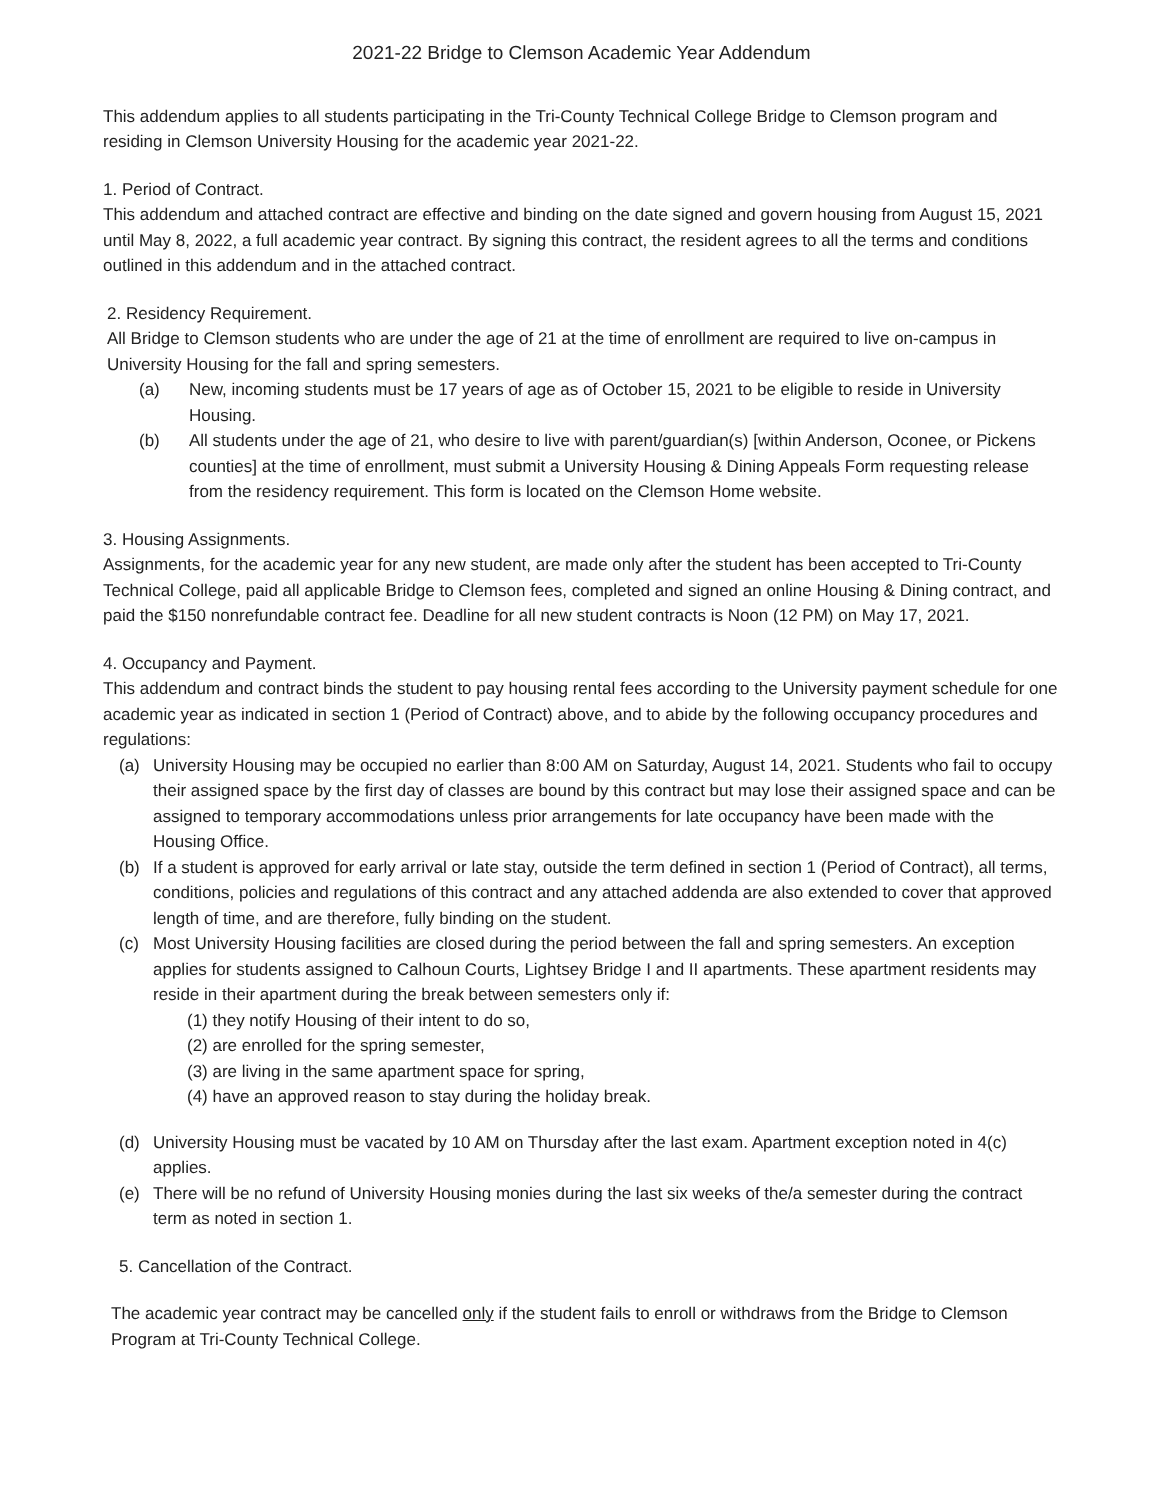2021-22 Bridge to Clemson Academic Year Addendum
This addendum applies to all students participating in the Tri-County Technical College Bridge to Clemson program and residing in Clemson University Housing for the academic year 2021-22.
1. Period of Contract.
This addendum and attached contract are effective and binding on the date signed and govern housing from August 15, 2021 until May 8, 2022, a full academic year contract. By signing this contract, the resident agrees to all the terms and conditions outlined in this addendum and in the attached contract.
2. Residency Requirement.
All Bridge to Clemson students who are under the age of 21 at the time of enrollment are required to live on-campus in University Housing for the fall and spring semesters.
(a) New, incoming students must be 17 years of age as of October 15, 2021 to be eligible to reside in University Housing.
(b) All students under the age of 21, who desire to live with parent/guardian(s) [within Anderson, Oconee, or Pickens counties] at the time of enrollment, must submit a University Housing & Dining Appeals Form requesting release from the residency requirement. This form is located on the Clemson Home website.
3. Housing Assignments.
Assignments, for the academic year for any new student, are made only after the student has been accepted to Tri-County Technical College, paid all applicable Bridge to Clemson fees, completed and signed an online Housing & Dining contract, and paid the $150 nonrefundable contract fee. Deadline for all new student contracts is Noon (12 PM) on May 17, 2021.
4. Occupancy and Payment.
This addendum and contract binds the student to pay housing rental fees according to the University payment schedule for one academic year as indicated in section 1 (Period of Contract) above, and to abide by the following occupancy procedures and regulations:
(a) University Housing may be occupied no earlier than 8:00 AM on Saturday, August 14, 2021. Students who fail to occupy their assigned space by the first day of classes are bound by this contract but may lose their assigned space and can be assigned to temporary accommodations unless prior arrangements for late occupancy have been made with the Housing Office.
(b) If a student is approved for early arrival or late stay, outside the term defined in section 1 (Period of Contract), all terms, conditions, policies and regulations of this contract and any attached addenda are also extended to cover that approved length of time, and are therefore, fully binding on the student.
(c) Most University Housing facilities are closed during the period between the fall and spring semesters. An exception applies for students assigned to Calhoun Courts, Lightsey Bridge I and II apartments. These apartment residents may reside in their apartment during the break between semesters only if:
(1) they notify Housing of their intent to do so,
(2) are enrolled for the spring semester,
(3) are living in the same apartment space for spring,
(4) have an approved reason to stay during the holiday break.
(d) University Housing must be vacated by 10 AM on Thursday after the last exam. Apartment exception noted in 4(c) applies.
(e) There will be no refund of University Housing monies during the last six weeks of the/a semester during the contract term as noted in section 1.
5. Cancellation of the Contract.
The academic year contract may be cancelled only if the student fails to enroll or withdraws from the Bridge to Clemson Program at Tri-County Technical College.